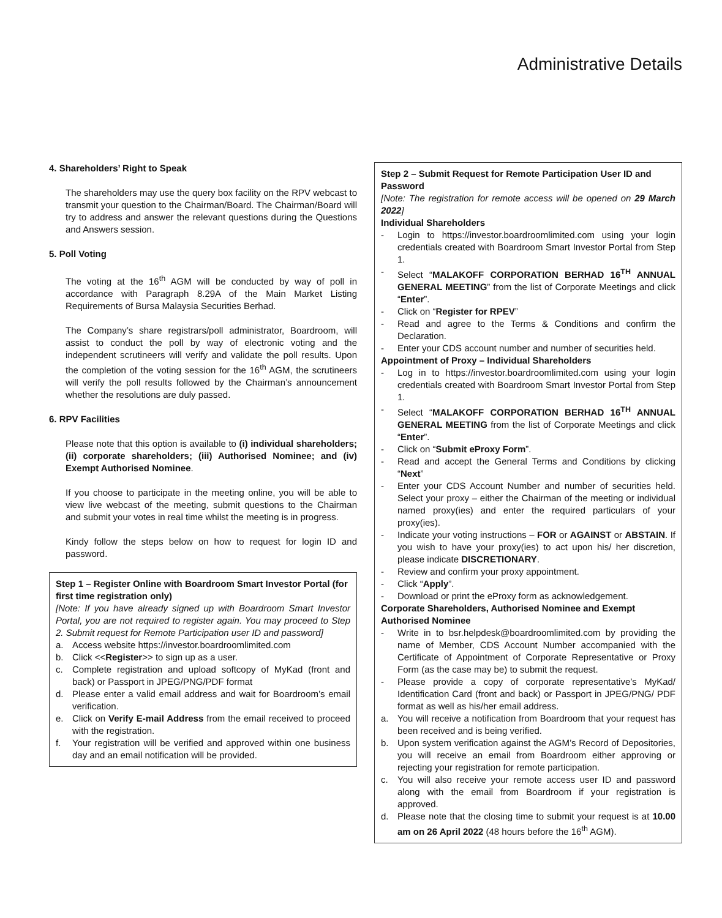Administrative Details
4. Shareholders’ Right to Speak
The shareholders may use the query box facility on the RPV webcast to transmit your question to the Chairman/Board. The Chairman/Board will try to address and answer the relevant questions during the Questions and Answers session.
5. Poll Voting
The voting at the 16<sup>th</sup> AGM will be conducted by way of poll in accordance with Paragraph 8.29A of the Main Market Listing Requirements of Bursa Malaysia Securities Berhad.
The Company’s share registrars/poll administrator, Boardroom, will assist to conduct the poll by way of electronic voting and the independent scrutineers will verify and validate the poll results. Upon the completion of the voting session for the 16<sup>th</sup> AGM, the scrutineers will verify the poll results followed by the Chairman’s announcement whether the resolutions are duly passed.
6. RPV Facilities
Please note that this option is available to (i) individual shareholders; (ii) corporate shareholders; (iii) Authorised Nominee; and (iv) Exempt Authorised Nominee.
If you choose to participate in the meeting online, you will be able to view live webcast of the meeting, submit questions to the Chairman and submit your votes in real time whilst the meeting is in progress.
Kindy follow the steps below on how to request for login ID and password.
Step 1 – Register Online with Boardroom Smart Investor Portal (for first time registration only)
[Note: If you have already signed up with Boardroom Smart Investor Portal, you are not required to register again. You may proceed to Step 2. Submit request for Remote Participation user ID and password]
a. Access website https://investor.boardroomlimited.com
b. Click <<Register>> to sign up as a user.
c. Complete registration and upload softcopy of MyKad (front and back) or Passport in JPEG/PNG/PDF format
d. Please enter a valid email address and wait for Boardroom’s email verification.
e. Click on Verify E-mail Address from the email received to proceed with the registration.
f. Your registration will be verified and approved within one business day and an email notification will be provided.
Step 2 – Submit Request for Remote Participation User ID and Password
[Note: The registration for remote access will be opened on 29 March 2022]
Individual Shareholders
- Login to https://investor.boardroomlimited.com using your login credentials created with Boardroom Smart Investor Portal from Step 1.
- Select “MALAKOFF CORPORATION BERHAD 16<sup>TH</sup> ANNUAL GENERAL MEETING” from the list of Corporate Meetings and click “Enter”.
- Click on “Register for RPEV”
- Read and agree to the Terms & Conditions and confirm the Declaration.
- Enter your CDS account number and number of securities held.
Appointment of Proxy – Individual Shareholders
- Log in to https://investor.boardroomlimited.com using your login credentials created with Boardroom Smart Investor Portal from Step 1.
- Select “MALAKOFF CORPORATION BERHAD 16<sup>TH</sup> ANNUAL GENERAL MEETING from the list of Corporate Meetings and click “Enter”.
- Click on “Submit eProxy Form”.
- Read and accept the General Terms and Conditions by clicking “Next”
- Enter your CDS Account Number and number of securities held. Select your proxy – either the Chairman of the meeting or individual named proxy(ies) and enter the required particulars of your proxy(ies).
- Indicate your voting instructions – FOR or AGAINST or ABSTAIN. If you wish to have your proxy(ies) to act upon his/ her discretion, please indicate DISCRETIONARY.
- Review and confirm your proxy appointment.
- Click “Apply”.
- Download or print the eProxy form as acknowledgement.
Corporate Shareholders, Authorised Nominee and Exempt Authorised Nominee
- Write in to bsr.helpdesk@boardroomlimited.com by providing the name of Member, CDS Account Number accompanied with the Certificate of Appointment of Corporate Representative or Proxy Form (as the case may be) to submit the request.
- Please provide a copy of corporate representative’s MyKad/ Identification Card (front and back) or Passport in JPEG/PNG/ PDF format as well as his/her email address.
a. You will receive a notification from Boardroom that your request has been received and is being verified.
b. Upon system verification against the AGM’s Record of Depositories, you will receive an email from Boardroom either approving or rejecting your registration for remote participation.
c. You will also receive your remote access user ID and password along with the email from Boardroom if your registration is approved.
d. Please note that the closing time to submit your request is at 10.00 am on 26 April 2022 (48 hours before the 16<sup>th</sup> AGM).